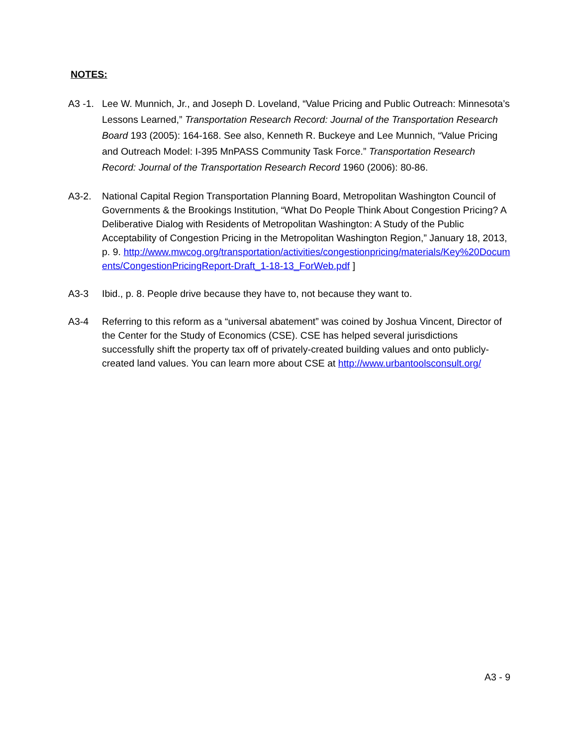NOTES:
A3 -1. Lee W. Munnich, Jr., and Joseph D. Loveland, “Value Pricing and Public Outreach: Minnesota’s Lessons Learned,” Transportation Research Record: Journal of the Transportation Research Board 193 (2005): 164-168. See also, Kenneth R. Buckeye and Lee Munnich, “Value Pricing and Outreach Model: I-395 MnPASS Community Task Force.” Transportation Research Record: Journal of the Transportation Research Record 1960 (2006): 80-86.
A3-2. National Capital Region Transportation Planning Board, Metropolitan Washington Council of Governments & the Brookings Institution, “What Do People Think About Congestion Pricing? A Deliberative Dialog with Residents of Metropolitan Washington: A Study of the Public Acceptability of Congestion Pricing in the Metropolitan Washington Region,” January 18, 2013, p. 9. http://www.mwcog.org/transportation/activities/congestionpricing/materials/Key%20Documents/CongestionPricingReport-Draft_1-18-13_ForWeb.pdf ]
A3-3 Ibid., p. 8. People drive because they have to, not because they want to.
A3-4 Referring to this reform as a “universal abatement” was coined by Joshua Vincent, Director of the Center for the Study of Economics (CSE). CSE has helped several jurisdictions successfully shift the property tax off of privately-created building values and onto publicly-created land values. You can learn more about CSE at http://www.urbantoolsconsult.org/
A3 - 9